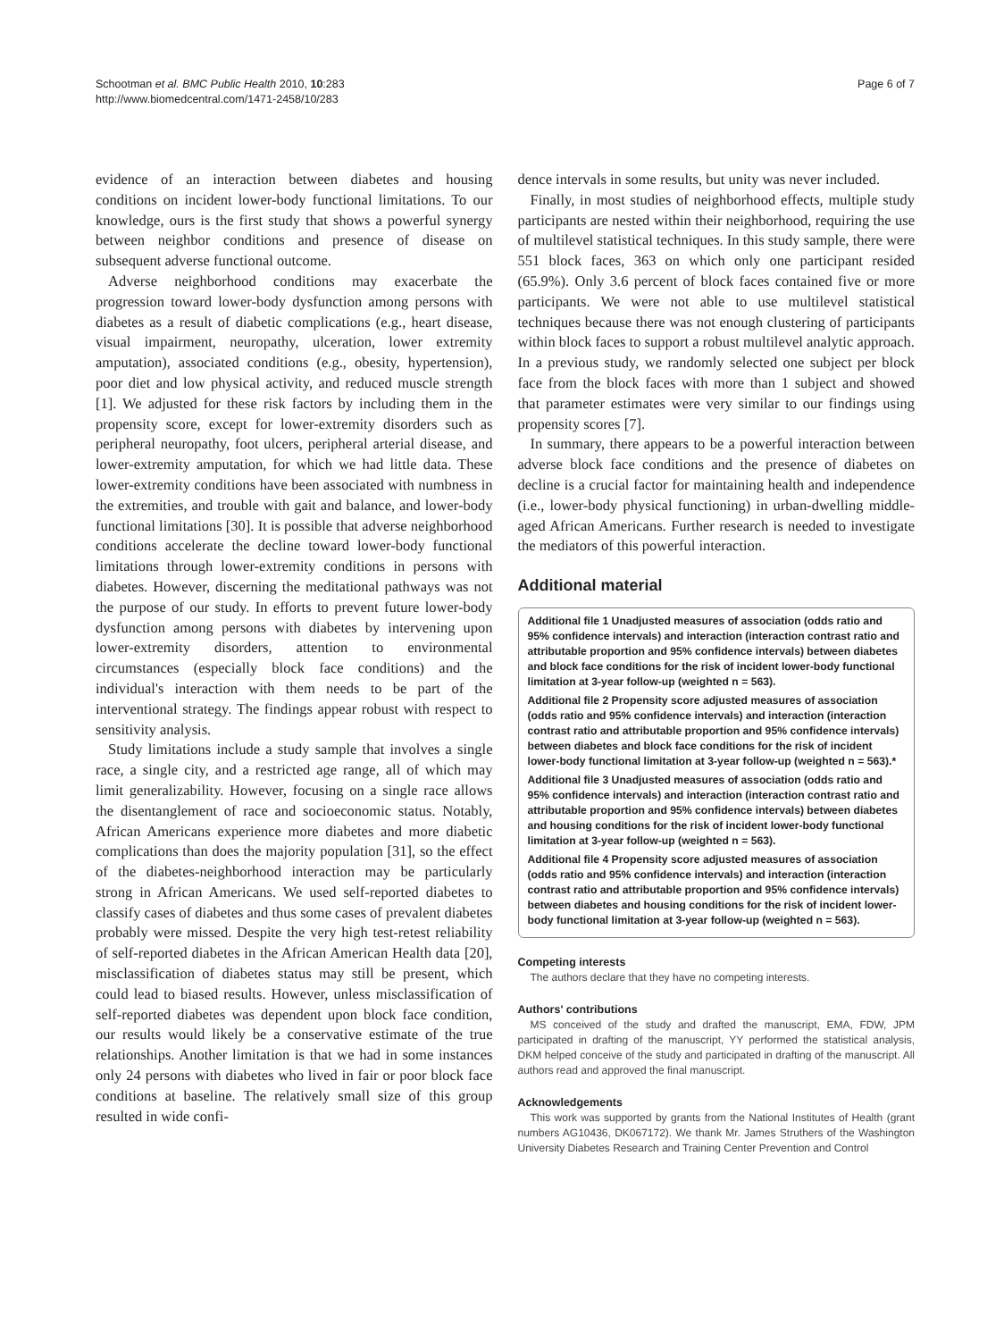Schootman et al. BMC Public Health 2010, 10:283
http://www.biomedcentral.com/1471-2458/10/283
Page 6 of 7
evidence of an interaction between diabetes and housing conditions on incident lower-body functional limitations. To our knowledge, ours is the first study that shows a powerful synergy between neighbor conditions and presence of disease on subsequent adverse functional outcome.
Adverse neighborhood conditions may exacerbate the progression toward lower-body dysfunction among persons with diabetes as a result of diabetic complications (e.g., heart disease, visual impairment, neuropathy, ulceration, lower extremity amputation), associated conditions (e.g., obesity, hypertension), poor diet and low physical activity, and reduced muscle strength [1]. We adjusted for these risk factors by including them in the propensity score, except for lower-extremity disorders such as peripheral neuropathy, foot ulcers, peripheral arterial disease, and lower-extremity amputation, for which we had little data. These lower-extremity conditions have been associated with numbness in the extremities, and trouble with gait and balance, and lower-body functional limitations [30]. It is possible that adverse neighborhood conditions accelerate the decline toward lower-body functional limitations through lower-extremity conditions in persons with diabetes. However, discerning the meditational pathways was not the purpose of our study. In efforts to prevent future lower-body dysfunction among persons with diabetes by intervening upon lower-extremity disorders, attention to environmental circumstances (especially block face conditions) and the individual's interaction with them needs to be part of the interventional strategy. The findings appear robust with respect to sensitivity analysis.
Study limitations include a study sample that involves a single race, a single city, and a restricted age range, all of which may limit generalizability. However, focusing on a single race allows the disentanglement of race and socioeconomic status. Notably, African Americans experience more diabetes and more diabetic complications than does the majority population [31], so the effect of the diabetes-neighborhood interaction may be particularly strong in African Americans. We used self-reported diabetes to classify cases of diabetes and thus some cases of prevalent diabetes probably were missed. Despite the very high test-retest reliability of self-reported diabetes in the African American Health data [20], misclassification of diabetes status may still be present, which could lead to biased results. However, unless misclassification of self-reported diabetes was dependent upon block face condition, our results would likely be a conservative estimate of the true relationships. Another limitation is that we had in some instances only 24 persons with diabetes who lived in fair or poor block face conditions at baseline. The relatively small size of this group resulted in wide confi-
dence intervals in some results, but unity was never included.
Finally, in most studies of neighborhood effects, multiple study participants are nested within their neighborhood, requiring the use of multilevel statistical techniques. In this study sample, there were 551 block faces, 363 on which only one participant resided (65.9%). Only 3.6 percent of block faces contained five or more participants. We were not able to use multilevel statistical techniques because there was not enough clustering of participants within block faces to support a robust multilevel analytic approach. In a previous study, we randomly selected one subject per block face from the block faces with more than 1 subject and showed that parameter estimates were very similar to our findings using propensity scores [7].
In summary, there appears to be a powerful interaction between adverse block face conditions and the presence of diabetes on decline is a crucial factor for maintaining health and independence (i.e., lower-body physical functioning) in urban-dwelling middle-aged African Americans. Further research is needed to investigate the mediators of this powerful interaction.
Additional material
Additional file 1 Unadjusted measures of association (odds ratio and 95% confidence intervals) and interaction (interaction contrast ratio and attributable proportion and 95% confidence intervals) between diabetes and block face conditions for the risk of incident lower-body functional limitation at 3-year follow-up (weighted n = 563).
Additional file 2 Propensity score adjusted measures of association (odds ratio and 95% confidence intervals) and interaction (interaction contrast ratio and attributable proportion and 95% confidence intervals) between diabetes and block face conditions for the risk of incident lower-body functional limitation at 3-year follow-up (weighted n = 563).*
Additional file 3 Unadjusted measures of association (odds ratio and 95% confidence intervals) and interaction (interaction contrast ratio and attributable proportion and 95% confidence intervals) between diabetes and housing conditions for the risk of incident lower-body functional limitation at 3-year follow-up (weighted n = 563).
Additional file 4 Propensity score adjusted measures of association (odds ratio and 95% confidence intervals) and interaction (interaction contrast ratio and attributable proportion and 95% confidence intervals) between diabetes and housing conditions for the risk of incident lower-body functional limitation at 3-year follow-up (weighted n = 563).
Competing interests
The authors declare that they have no competing interests.
Authors' contributions
MS conceived of the study and drafted the manuscript, EMA, FDW, JPM participated in drafting of the manuscript, YY performed the statistical analysis, DKM helped conceive of the study and participated in drafting of the manuscript. All authors read and approved the final manuscript.
Acknowledgements
This work was supported by grants from the National Institutes of Health (grant numbers AG10436, DK067172). We thank Mr. James Struthers of the Washington University Diabetes Research and Training Center Prevention and Control